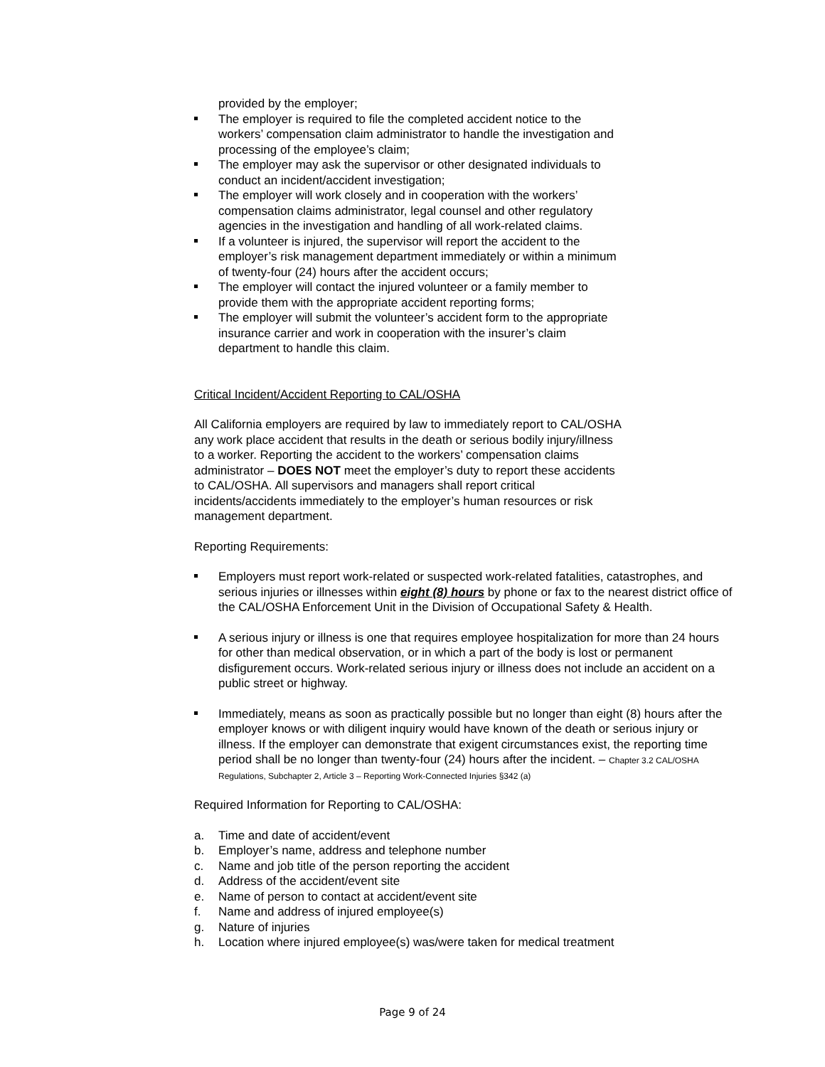provided by the employer;
The employer is required to file the completed accident notice to the workers’ compensation claim administrator to handle the investigation and processing of the employee’s claim;
The employer may ask the supervisor or other designated individuals to conduct an incident/accident investigation;
The employer will work closely and in cooperation with the workers’ compensation claims administrator, legal counsel and other regulatory agencies in the investigation and handling of all work-related claims.
If a volunteer is injured, the supervisor will report the accident to the employer’s risk management department immediately or within a minimum of twenty-four (24) hours after the accident occurs;
The employer will contact the injured volunteer or a family member to provide them with the appropriate accident reporting forms;
The employer will submit the volunteer’s accident form to the appropriate insurance carrier and work in cooperation with the insurer’s claim department to handle this claim.
Critical Incident/Accident Reporting to CAL/OSHA
All California employers are required by law to immediately report to CAL/OSHA any work place accident that results in the death or serious bodily injury/illness to a worker. Reporting the accident to the workers’ compensation claims administrator – DOES NOT meet the employer’s duty to report these accidents to CAL/OSHA. All supervisors and managers shall report critical incidents/accidents immediately to the employer’s human resources or risk management department.
Reporting Requirements:
Employers must report work-related or suspected work-related fatalities, catastrophes, and serious injuries or illnesses within eight (8) hours by phone or fax to the nearest district office of the CAL/OSHA Enforcement Unit in the Division of Occupational Safety & Health.
A serious injury or illness is one that requires employee hospitalization for more than 24 hours for other than medical observation, or in which a part of the body is lost or permanent disfigurement occurs. Work-related serious injury or illness does not include an accident on a public street or highway.
Immediately, means as soon as practically possible but no longer than eight (8) hours after the employer knows or with diligent inquiry would have known of the death or serious injury or illness. If the employer can demonstrate that exigent circumstances exist, the reporting time period shall be no longer than twenty-four (24) hours after the incident. – Chapter 3.2 CAL/OSHA Regulations, Subchapter 2, Article 3 – Reporting Work-Connected Injuries §342 (a)
Required Information for Reporting to CAL/OSHA:
a. Time and date of accident/event
b. Employer’s name, address and telephone number
c. Name and job title of the person reporting the accident
d. Address of the accident/event site
e. Name of person to contact at accident/event site
f. Name and address of injured employee(s)
g. Nature of injuries
h. Location where injured employee(s) was/were taken for medical treatment
Page 9 of 24